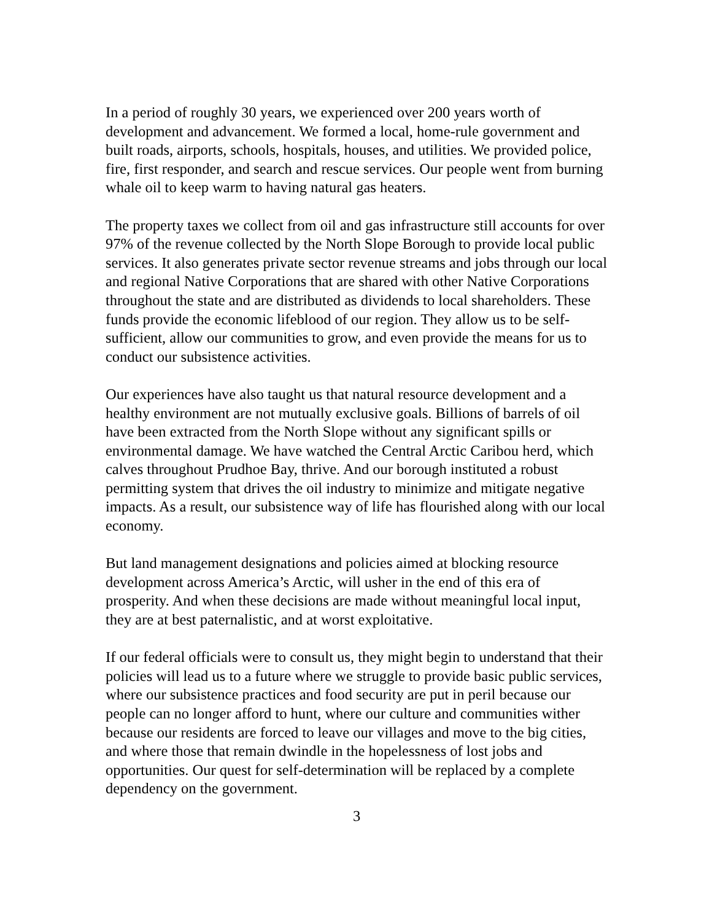In a period of roughly 30 years, we experienced over 200 years worth of development and advancement. We formed a local, home-rule government and built roads, airports, schools, hospitals, houses, and utilities. We provided police, fire, first responder, and search and rescue services. Our people went from burning whale oil to keep warm to having natural gas heaters.
The property taxes we collect from oil and gas infrastructure still accounts for over 97% of the revenue collected by the North Slope Borough to provide local public services. It also generates private sector revenue streams and jobs through our local and regional Native Corporations that are shared with other Native Corporations throughout the state and are distributed as dividends to local shareholders. These funds provide the economic lifeblood of our region. They allow us to be self-sufficient, allow our communities to grow, and even provide the means for us to conduct our subsistence activities.
Our experiences have also taught us that natural resource development and a healthy environment are not mutually exclusive goals. Billions of barrels of oil have been extracted from the North Slope without any significant spills or environmental damage. We have watched the Central Arctic Caribou herd, which calves throughout Prudhoe Bay, thrive. And our borough instituted a robust permitting system that drives the oil industry to minimize and mitigate negative impacts. As a result, our subsistence way of life has flourished along with our local economy.
But land management designations and policies aimed at blocking resource development across America’s Arctic, will usher in the end of this era of prosperity. And when these decisions are made without meaningful local input, they are at best paternalistic, and at worst exploitative.
If our federal officials were to consult us, they might begin to understand that their policies will lead us to a future where we struggle to provide basic public services, where our subsistence practices and food security are put in peril because our people can no longer afford to hunt, where our culture and communities wither because our residents are forced to leave our villages and move to the big cities, and where those that remain dwindle in the hopelessness of lost jobs and opportunities. Our quest for self-determination will be replaced by a complete dependency on the government.
3